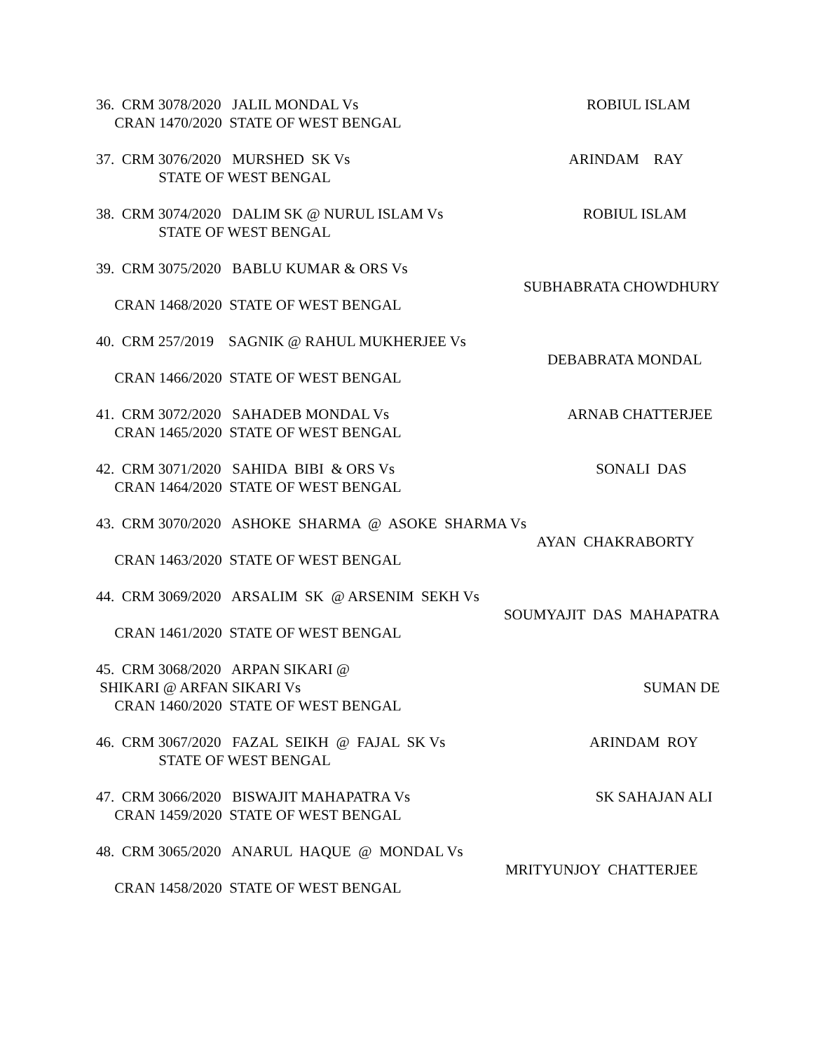36. CRM 3078/2020 JALIL MONDAL Vs ROBIUL ISLAM
CRAN 1470/2020 STATE OF WEST BENGAL
37. CRM 3076/2020 MURSHED SK Vs ARINDAM RAY
STATE OF WEST BENGAL
38. CRM 3074/2020 DALIM SK @ NURUL ISLAM Vs ROBIUL ISLAM
STATE OF WEST BENGAL
39. CRM 3075/2020 BABLU KUMAR & ORS Vs
SUBHABRATA CHOWDHURY
CRAN 1468/2020 STATE OF WEST BENGAL
40. CRM 257/2019 SAGNIK @ RAHUL MUKHERJEE Vs
DEBABRATA MONDAL
CRAN 1466/2020 STATE OF WEST BENGAL
41. CRM 3072/2020 SAHADEB MONDAL Vs ARNAB CHATTERJEE
CRAN 1465/2020 STATE OF WEST BENGAL
42. CRM 3071/2020 SAHIDA BIBI & ORS Vs SONALI DAS
CRAN 1464/2020 STATE OF WEST BENGAL
43. CRM 3070/2020 ASHOKE SHARMA @ ASOKE SHARMA Vs
AYAN CHAKRABORTY
CRAN 1463/2020 STATE OF WEST BENGAL
44. CRM 3069/2020 ARSALIM SK @ ARSENIM SEKH Vs
SOUMYAJIT DAS MAHAPATRA
CRAN 1461/2020 STATE OF WEST BENGAL
45. CRM 3068/2020 ARPAN SIKARI @
SHIKARI @ ARFAN SIKARI Vs SUMAN DE
CRAN 1460/2020 STATE OF WEST BENGAL
46. CRM 3067/2020 FAZAL SEIKH @ FAJAL SK Vs ARINDAM ROY
STATE OF WEST BENGAL
47. CRM 3066/2020 BISWAJIT MAHAPATRA Vs SK SAHAJAN ALI
CRAN 1459/2020 STATE OF WEST BENGAL
48. CRM 3065/2020 ANARUL HAQUE @ MONDAL Vs
MRITYUNJOY CHATTERJEE
CRAN 1458/2020 STATE OF WEST BENGAL